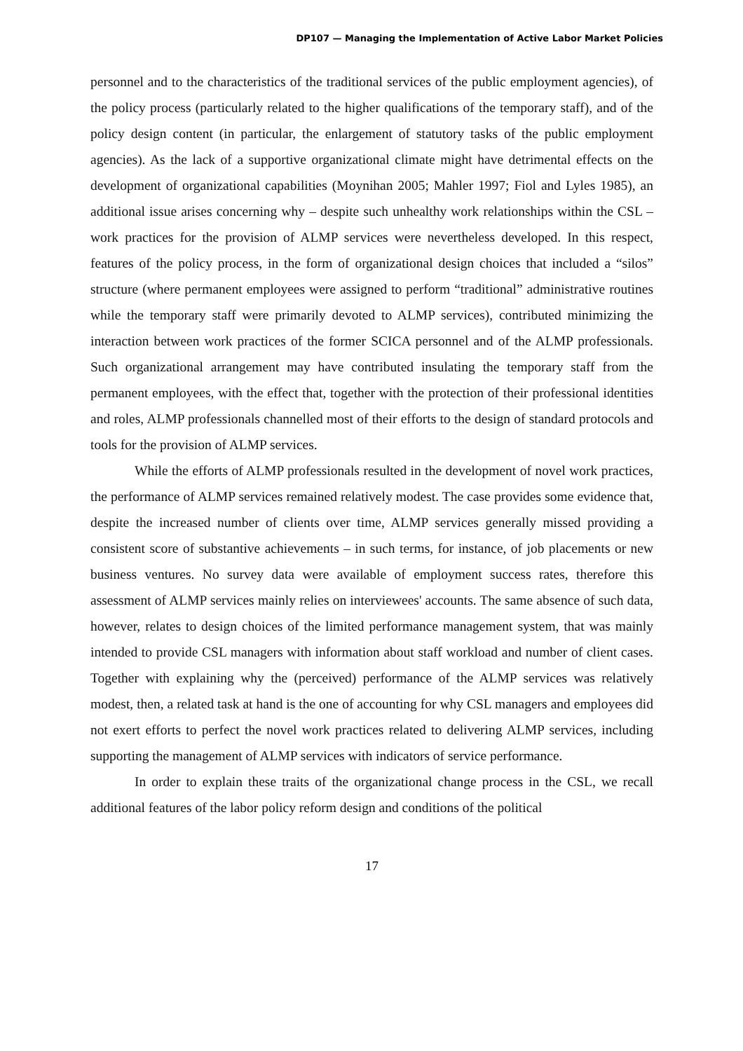DP107 — Managing the Implementation of Active Labor Market Policies
personnel and to the characteristics of the traditional services of the public employment agencies), of the policy process (particularly related to the higher qualifications of the temporary staff), and of the policy design content (in particular, the enlargement of statutory tasks of the public employment agencies). As the lack of a supportive organizational climate might have detrimental effects on the development of organizational capabilities (Moynihan 2005; Mahler 1997; Fiol and Lyles 1985), an additional issue arises concerning why – despite such unhealthy work relationships within the CSL – work practices for the provision of ALMP services were nevertheless developed. In this respect, features of the policy process, in the form of organizational design choices that included a “silos” structure (where permanent employees were assigned to perform “traditional” administrative routines while the temporary staff were primarily devoted to ALMP services), contributed minimizing the interaction between work practices of the former SCICA personnel and of the ALMP professionals. Such organizational arrangement may have contributed insulating the temporary staff from the permanent employees, with the effect that, together with the protection of their professional identities and roles, ALMP professionals channelled most of their efforts to the design of standard protocols and tools for the provision of ALMP services.
While the efforts of ALMP professionals resulted in the development of novel work practices, the performance of ALMP services remained relatively modest. The case provides some evidence that, despite the increased number of clients over time, ALMP services generally missed providing a consistent score of substantive achievements – in such terms, for instance, of job placements or new business ventures. No survey data were available of employment success rates, therefore this assessment of ALMP services mainly relies on interviewees' accounts. The same absence of such data, however, relates to design choices of the limited performance management system, that was mainly intended to provide CSL managers with information about staff workload and number of client cases. Together with explaining why the (perceived) performance of the ALMP services was relatively modest, then, a related task at hand is the one of accounting for why CSL managers and employees did not exert efforts to perfect the novel work practices related to delivering ALMP services, including supporting the management of ALMP services with indicators of service performance.
In order to explain these traits of the organizational change process in the CSL, we recall additional features of the labor policy reform design and conditions of the political
17